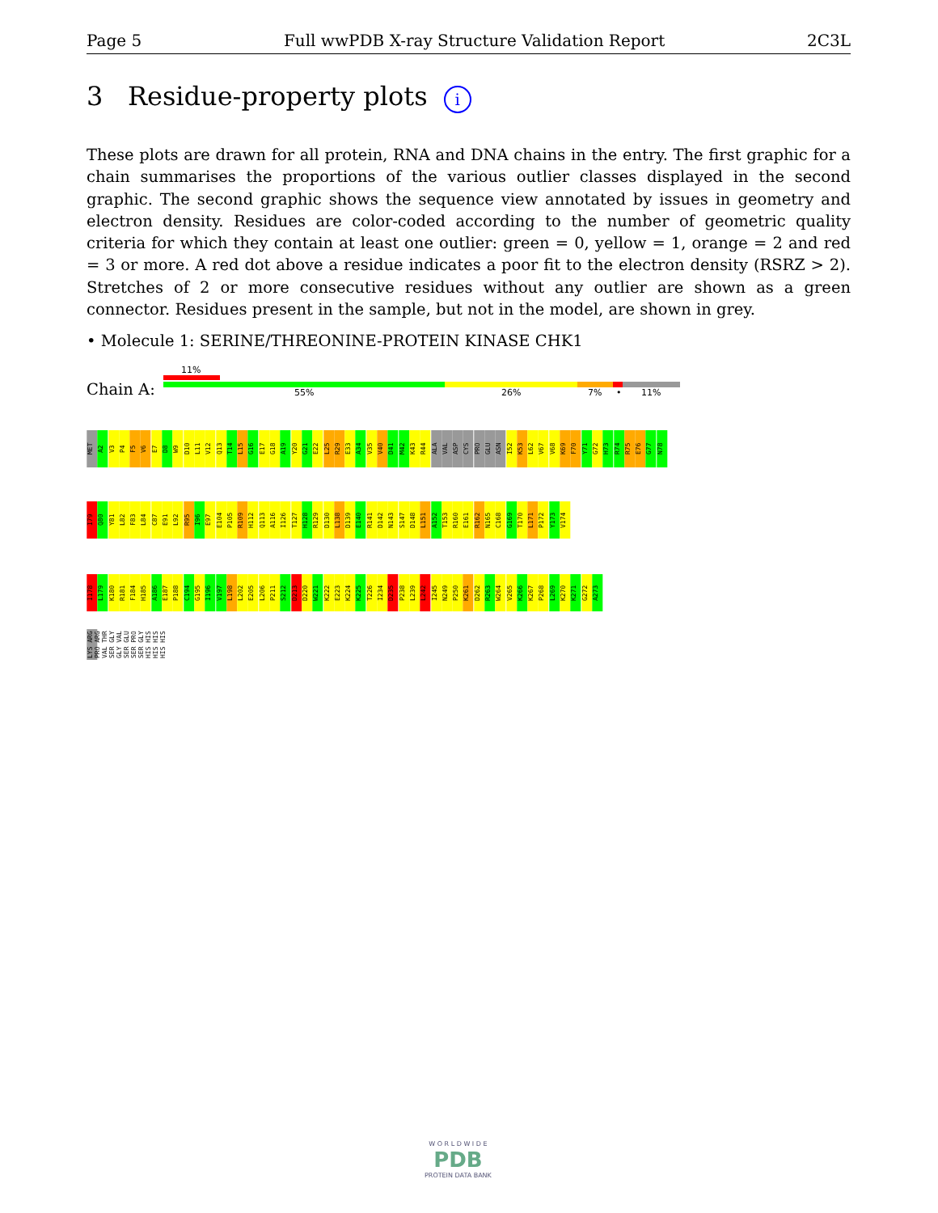Page 5 Full wwPDB X-ray Structure Validation Report 2C3L
3 Residue-property plots i
These plots are drawn for all protein, RNA and DNA chains in the entry. The first graphic for a chain summarises the proportions of the various outlier classes displayed in the second graphic. The second graphic shows the sequence view annotated by issues in geometry and electron density. Residues are color-coded according to the number of geometric quality criteria for which they contain at least one outlier: green = 0, yellow = 1, orange = 2 and red = 3 or more. A red dot above a residue indicates a poor fit to the electron density (RSRZ > 2). Stretches of 2 or more consecutive residues without any outlier are shown as a green connector. Residues present in the sample, but not in the model, are shown in grey.
• Molecule 1: SERINE/THREONINE-PROTEIN KINASE CHK1
11%
Chain A: 55% 26% 7% • 11%
MET A2 V3 P4 F5 V6 E7 D8 W9 D10 L11 V12 Q13 T14 L15 G16 E17 G18 A19 Y20 G21 E22 L25 R29 E33 A34 V35 V40 D41 M42 K43 R44 ALA VAL ASP CYS PRO GLU ASN I52 K53 L62 V67 V68 K69 F70 Y71 G72 H73 R74 R75 E76 G77 N78
I79 Q80 Y81 L82 F83 L84 C87 E91 L92 R95 I96 E97 E104 P105 R109 H112 Q113 A116 I126 T127 H128 R129 D130 L138 D139 E140 R141 D142 N143 S147 D148 L151 A152 T153 R160 E161 R162 N165 C168 G169 T170 L171 P172 Y173 V174
I178 L179 K180 R181 F184 H185 A186 E187 P188 C194 G195 I196 V197 L198 L202 E205 L206 P211 S212 D213 D220 W221 K222 E223 K224 K225 T226 I234 D235 P238 L239 L242 I245 N249 P250 K261 D262 R263 W264 V265 K266 K267 P268 L269 K270 K271 G272 A273
LYS ARG PRO ARG VAL THR SER GLY GLY VAL SER GLU SER PRO SER GLY HIS HIS HIS HIS HIS HIS
W O R L D W I D E
PDB
PROTEIN DATA BANK